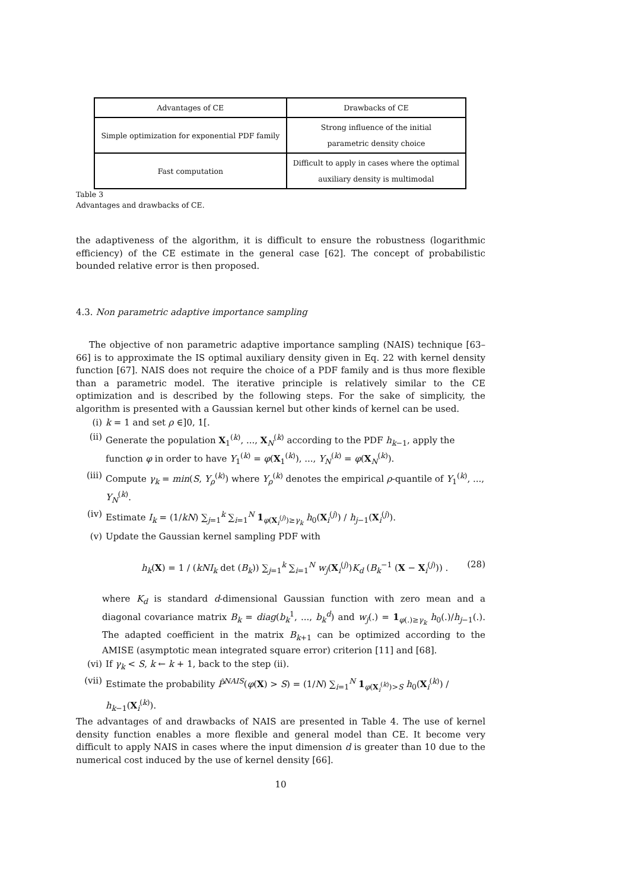| Advantages of CE | Drawbacks of CE |
| --- | --- |
| Simple optimization for exponential PDF family | Strong influence of the initial parametric density choice |
| Fast computation | Difficult to apply in cases where the optimal auxiliary density is multimodal |
Table 3
Advantages and drawbacks of CE.
the adaptiveness of the algorithm, it is difficult to ensure the robustness (logarithmic efficiency) of the CE estimate in the general case [62]. The concept of probabilistic bounded relative error is then proposed.
4.3. Non parametric adaptive importance sampling
The objective of non parametric adaptive importance sampling (NAIS) technique [63–66] is to approximate the IS optimal auxiliary density given in Eq. 22 with kernel density function [67]. NAIS does not require the choice of a PDF family and is thus more flexible than a parametric model. The iterative principle is relatively similar to the CE optimization and is described by the following steps. For the sake of simplicity, the algorithm is presented with a Gaussian kernel but other kinds of kernel can be used.
(i) k = 1 and set ρ ∈]0, 1[.
(ii) Generate the population X<sub>1</sub><sup>(k)</sup>, ..., X<sub>N</sub><sup>(k)</sup> according to the PDF h<sub>k−1</sub>, apply the function φ in order to have Y<sub>1</sub><sup>(k)</sup> = φ(X<sub>1</sub><sup>(k)</sup>), ..., Y<sub>N</sub><sup>(k)</sup> = φ(X<sub>N</sub><sup>(k)</sup>).
(iii) Compute γ<sub>k</sub> = min(S, Y<sub>ρ</sub><sup>(k)</sup>) where Y<sub>ρ</sub><sup>(k)</sup> denotes the empirical ρ-quantile of Y<sub>1</sub><sup>(k)</sup>, ..., Y<sub>N</sub><sup>(k)</sup>.
(iv) Estimate I<sub>k</sub> = (1/kN) ∑<sub>j=1</sub><sup>k</sup> ∑<sub>i=1</sub><sup>N</sup> 1<sub>φ(X<sub>i</sub><sup>(j)</sup>)≥γ<sub>k</sub></sub> h<sub>0</sub>(X<sub>i</sub><sup>(j)</sup>) / h<sub>j−1</sub>(X<sub>i</sub><sup>(j)</sup>).
(v) Update the Gaussian kernel sampling PDF with
h<sub>k</sub>(X) = 1 / (kNI<sub>k</sub> det (B<sub>k</sub>)) ∑<sub>j=1</sub><sup>k</sup> ∑<sub>i=1</sub><sup>N</sup> w<sub>j</sub>(X<sub>i</sub><sup>(j)</sup>)K<sub>d</sub> (B<sub>k</sub><sup>−1</sup> (X − X<sub>i</sub><sup>(j)</sup>)) . (28)
where K<sub>d</sub> is standard d-dimensional Gaussian function with zero mean and a diagonal covariance matrix B<sub>k</sub> = diag(b<sub>k</sub><sup>1</sup>, ..., b<sub>k</sub><sup>d</sup>) and w<sub>j</sub>(.) = 1<sub>φ(.)≥γ<sub>k</sub></sub> h<sub>0</sub>(.)/h<sub>j−1</sub>(.). The adapted coefficient in the matrix B<sub>k+1</sub> can be optimized according to the AMISE (asymptotic mean integrated square error) criterion [11] and [68].
(vi) If γ<sub>k</sub> < S, k ← k + 1, back to the step (ii).
(vii) Estimate the probability P̂<sup>NAIS</sup>(φ(X) > S) = (1/N) ∑<sub>i=1</sub><sup>N</sup> 1<sub>φ(X<sub>i</sub><sup>(k)</sup>)>S</sub> h<sub>0</sub>(X<sub>i</sub><sup>(k)</sup>) / h<sub>k−1</sub>(X<sub>i</sub><sup>(k)</sup>).
The advantages of and drawbacks of NAIS are presented in Table 4. The use of kernel density function enables a more flexible and general model than CE. It become very difficult to apply NAIS in cases where the input dimension d is greater than 10 due to the numerical cost induced by the use of kernel density [66].
10